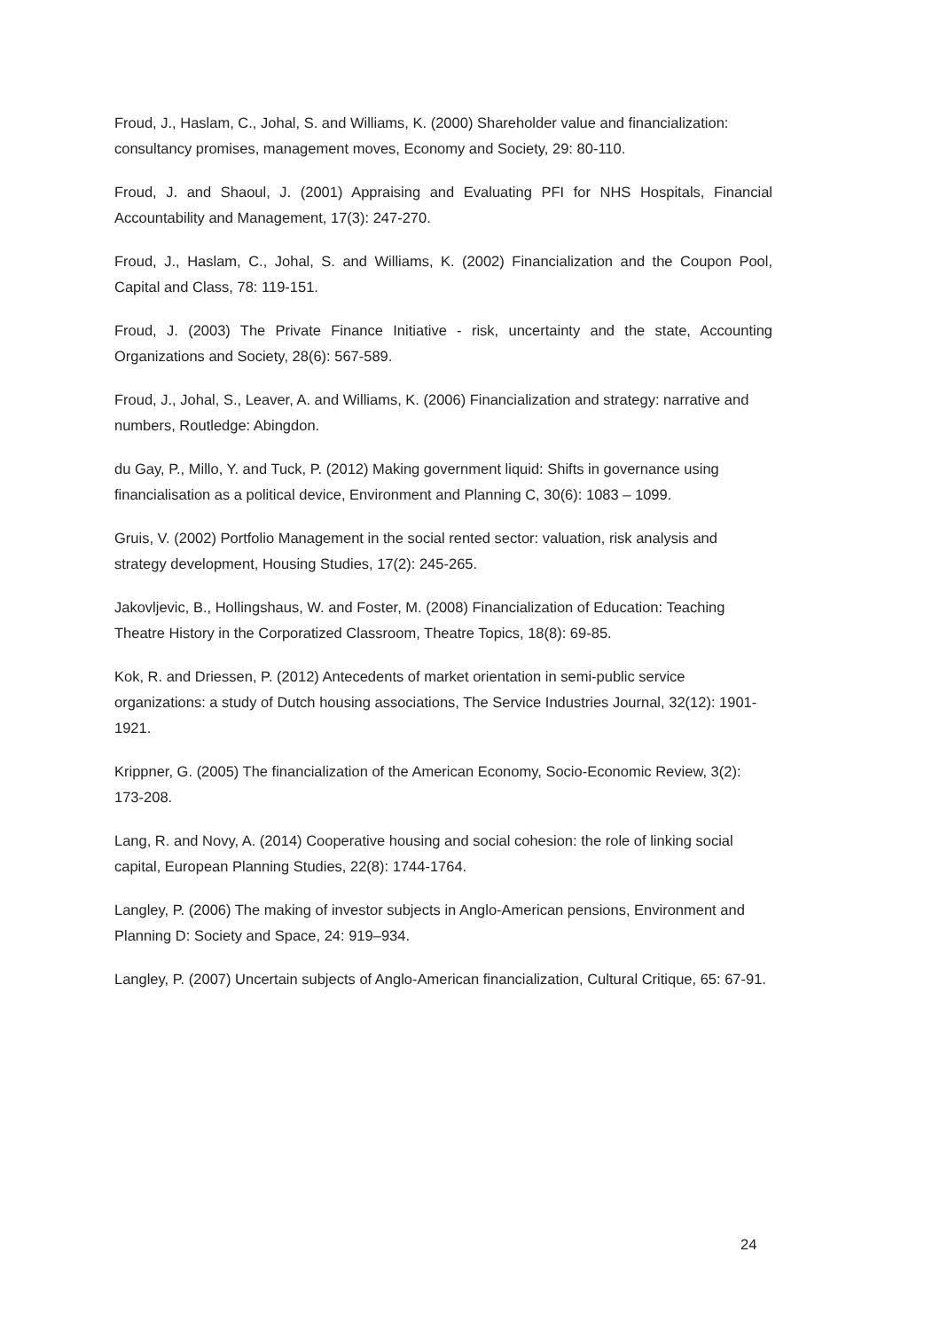Froud, J., Haslam, C., Johal, S. and Williams, K. (2000) Shareholder value and financialization: consultancy promises, management moves, Economy and Society, 29: 80-110.
Froud, J. and Shaoul, J. (2001) Appraising and Evaluating PFI for NHS Hospitals, Financial Accountability and Management, 17(3): 247-270.
Froud, J., Haslam, C., Johal, S. and Williams, K. (2002) Financialization and the Coupon Pool, Capital and Class, 78: 119-151.
Froud, J. (2003) The Private Finance Initiative - risk, uncertainty and the state, Accounting Organizations and Society, 28(6): 567-589.
Froud, J., Johal, S., Leaver, A. and Williams, K. (2006) Financialization and strategy: narrative and numbers, Routledge: Abingdon.
du Gay, P., Millo, Y. and Tuck, P. (2012) Making government liquid: Shifts in governance using financialisation as a political device, Environment and Planning C, 30(6): 1083 – 1099.
Gruis, V. (2002) Portfolio Management in the social rented sector: valuation, risk analysis and strategy development, Housing Studies, 17(2): 245-265.
Jakovljevic, B., Hollingshaus, W. and Foster, M. (2008) Financialization of Education: Teaching Theatre History in the Corporatized Classroom, Theatre Topics, 18(8): 69-85.
Kok, R. and Driessen, P. (2012) Antecedents of market orientation in semi-public service organizations: a study of Dutch housing associations, The Service Industries Journal, 32(12): 1901-1921.
Krippner, G. (2005) The financialization of the American Economy, Socio-Economic Review, 3(2): 173-208.
Lang, R. and Novy, A. (2014) Cooperative housing and social cohesion: the role of linking social capital, European Planning Studies, 22(8): 1744-1764.
Langley, P. (2006) The making of investor subjects in Anglo-American pensions, Environment and Planning D: Society and Space, 24: 919–934.
Langley, P. (2007) Uncertain subjects of Anglo-American financialization, Cultural Critique, 65: 67-91.
24